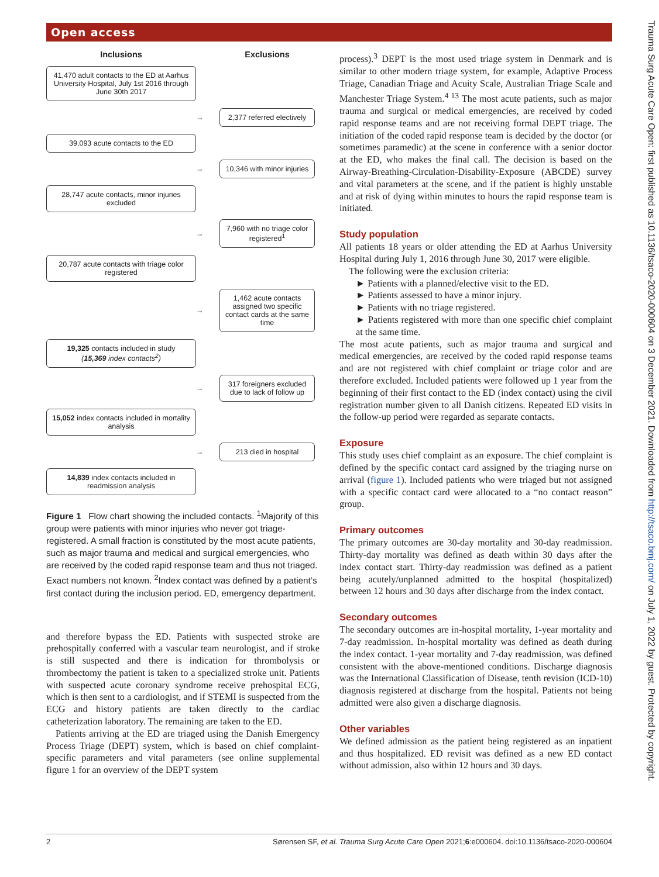Open access
Trauma Surg Acute Care Open: first published as 10.1136/tsaco-2020-000604 on 3 December 2021. Downloaded from http://tsaco.bmj.com/ on July 1, 2022 by guest. Protected by copyright.
Inclusions
Exclusions
41,470 adult contacts to the ED at Aarhus University Hospital, July 1st 2016 through June 30th 2017
→
2,377 referred electively
39,093 acute contacts to the ED
→
10,346 with minor injuries
28,747 acute contacts, minor injuries excluded
→
7,960 with no triage color registered<sup>1</sup>
20,787 acute contacts with triage color registered
→
1,462 acute contacts assigned two specific contact cards at the same time
19,325 contacts included in study
(15,369 index contacts<sup>2</sup>)
→
317 foreigners excluded due to lack of follow up
15,052 index contacts included in mortality analysis
→
213 died in hospital
14,839 index contacts included in readmission analysis
Figure 1 Flow chart showing the included contacts. <sup>1</sup>Majority of this group were patients with minor injuries who never got triage-registered. A small fraction is constituted by the most acute patients, such as major trauma and medical and surgical emergencies, who are received by the coded rapid response team and thus not triaged. Exact numbers not known. <sup>2</sup>Index contact was defined by a patient’s first contact during the inclusion period. ED, emergency department.
and therefore bypass the ED. Patients with suspected stroke are prehospitally conferred with a vascular team neurologist, and if stroke is still suspected and there is indication for thrombolysis or thrombectomy the patient is taken to a specialized stroke unit. Patients with suspected acute coronary syndrome receive prehospital ECG, which is then sent to a cardiologist, and if STEMI is suspected from the ECG and history patients are taken directly to the cardiac catheterization laboratory. The remaining are taken to the ED.
Patients arriving at the ED are triaged using the Danish Emergency Process Triage (DEPT) system, which is based on chief complaint-specific parameters and vital parameters (see online supplemental figure 1 for an overview of the DEPT system
process).<sup>3</sup> DEPT is the most used triage system in Denmark and is similar to other modern triage system, for example, Adaptive Process Triage, Canadian Triage and Acuity Scale, Australian Triage Scale and Manchester Triage System.<sup>4 13</sup> The most acute patients, such as major trauma and surgical or medical emergencies, are received by coded rapid response teams and are not receiving formal DEPT triage. The initiation of the coded rapid response team is decided by the doctor (or sometimes paramedic) at the scene in conference with a senior doctor at the ED, who makes the final call. The decision is based on the Airway-Breathing-Circulation-Disability-Exposure (ABCDE) survey and vital parameters at the scene, and if the patient is highly unstable and at risk of dying within minutes to hours the rapid response team is initiated.
Study population
All patients 18 years or older attending the ED at Aarhus University Hospital during July 1, 2016 through June 30, 2017 were eligible.
The following were the exclusion criteria:
► Patients with a planned/elective visit to the ED.
► Patients assessed to have a minor injury.
► Patients with no triage registered.
► Patients registered with more than one specific chief complaint at the same time.
The most acute patients, such as major trauma and surgical and medical emergencies, are received by the coded rapid response teams and are not registered with chief complaint or triage color and are therefore excluded. Included patients were followed up 1 year from the beginning of their first contact to the ED (index contact) using the civil registration number given to all Danish citizens. Repeated ED visits in the follow-up period were regarded as separate contacts.
Exposure
This study uses chief complaint as an exposure. The chief complaint is defined by the specific contact card assigned by the triaging nurse on arrival (figure 1). Included patients who were triaged but not assigned with a specific contact card were allocated to a “no contact reason” group.
Primary outcomes
The primary outcomes are 30-day mortality and 30-day readmission. Thirty-day mortality was defined as death within 30 days after the index contact start. Thirty-day readmission was defined as a patient being acutely/unplanned admitted to the hospital (hospitalized) between 12 hours and 30 days after discharge from the index contact.
Secondary outcomes
The secondary outcomes are in-hospital mortality, 1-year mortality and 7-day readmission. In-hospital mortality was defined as death during the index contact. 1-year mortality and 7-day readmission, was defined consistent with the above-mentioned conditions. Discharge diagnosis was the International Classification of Disease, tenth revision (ICD-10) diagnosis registered at discharge from the hospital. Patients not being admitted were also given a discharge diagnosis.
Other variables
We defined admission as the patient being registered as an inpatient and thus hospitalized. ED revisit was defined as a new ED contact without admission, also within 12 hours and 30 days.
2 Sørensen SF, et al. Trauma Surg Acute Care Open 2021;6:e000604. doi:10.1136/tsaco-2020-000604